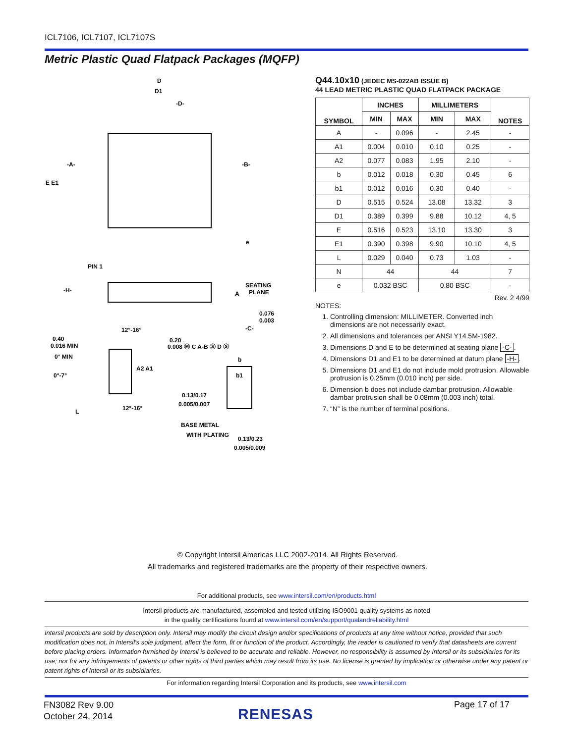ICL7106, ICL7107, ICL7107S
Metric Plastic Quad Flatpack Packages (MQFP)
D
D1
-D-
-A-
-B-
E E1
e
PIN 1
-H-
SEATING
PLANE
A
0.076
0.003
-C-
12°-16°
0.40
0.016 MIN
0.20
0.008 Ⓜ C A-B Ⓢ D Ⓢ
0° MIN
b
A2 A1
0°-7°
b1
0.13/0.17
0.005/0.007
L
12°-16°
BASE METAL
WITH PLATING
0.13/0.23
0.005/0.009
Q44.10x10 (JEDEC MS-022AB ISSUE B)
44 LEAD METRIC PLASTIC QUAD FLATPACK PACKAGE
| SYMBOL | INCHES | | MILLIMETERS | | NOTES |
| --- | --- | --- | --- | --- | --- |
| | MIN | MAX | MIN | MAX | |
| A | - | 0.096 | - | 2.45 | - |
| A1 | 0.004 | 0.010 | 0.10 | 0.25 | - |
| A2 | 0.077 | 0.083 | 1.95 | 2.10 | - |
| b | 0.012 | 0.018 | 0.30 | 0.45 | 6 |
| b1 | 0.012 | 0.016 | 0.30 | 0.40 | - |
| D | 0.515 | 0.524 | 13.08 | 13.32 | 3 |
| D1 | 0.389 | 0.399 | 9.88 | 10.12 | 4, 5 |
| E | 0.516 | 0.523 | 13.10 | 13.30 | 3 |
| E1 | 0.390 | 0.398 | 9.90 | 10.10 | 4, 5 |
| L | 0.029 | 0.040 | 0.73 | 1.03 | - |
| N | 44 | | 44 | | 7 |
| e | 0.032 BSC | | 0.80 BSC | | - |
Rev. 2 4/99
NOTES:
1. Controlling dimension: MILLIMETER. Converted inch dimensions are not necessarily exact.
2. All dimensions and tolerances per ANSI Y14.5M-1982.
3. Dimensions D and E to be determined at seating plane -C-.
4. Dimensions D1 and E1 to be determined at datum plane -H-.
5. Dimensions D1 and E1 do not include mold protrusion. Allowable protrusion is 0.25mm (0.010 inch) per side.
6. Dimension b does not include dambar protrusion. Allowable dambar protrusion shall be 0.08mm (0.003 inch) total.
7. “N” is the number of terminal positions.
© Copyright Intersil Americas LLC 2002-2014. All Rights Reserved.
All trademarks and registered trademarks are the property of their respective owners.
For additional products, see www.intersil.com/en/products.html
Intersil products are manufactured, assembled and tested utilizing ISO9001 quality systems as noted
in the quality certifications found at www.intersil.com/en/support/qualandreliability.html
Intersil products are sold by description only. Intersil may modify the circuit design and/or specifications of products at any time without notice, provided that such modification does not, in Intersil's sole judgment, affect the form, fit or function of the product. Accordingly, the reader is cautioned to verify that datasheets are current before placing orders. Information furnished by Intersil is believed to be accurate and reliable. However, no responsibility is assumed by Intersil or its subsidiaries for its use; nor for any infringements of patents or other rights of third parties which may result from its use. No license is granted by implication or otherwise under any patent or patent rights of Intersil or its subsidiaries.
For information regarding Intersil Corporation and its products, see www.intersil.com
FN3082 Rev 9.00
October 24, 2014
RENESAS
Page 17 of 17